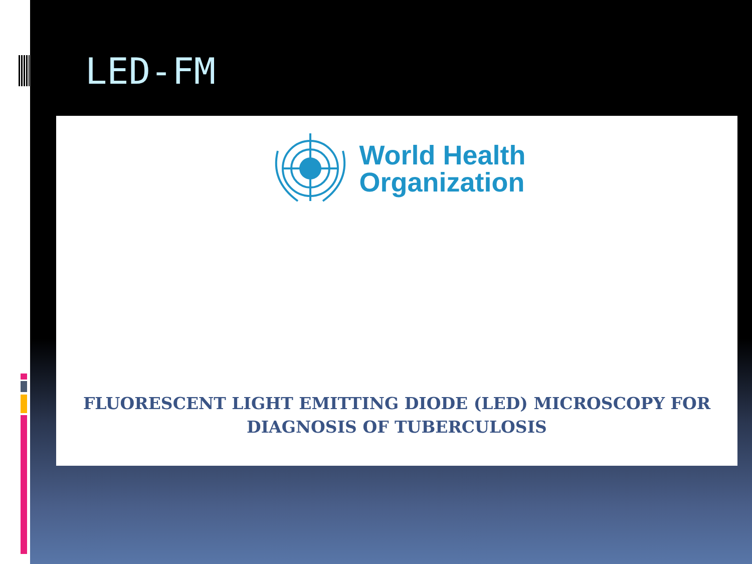LED-FM
World Health
Organization
FLUORESCENT LIGHT EMITTING DIODE (LED) MICROSCOPY FOR
DIAGNOSIS OF TUBERCULOSIS